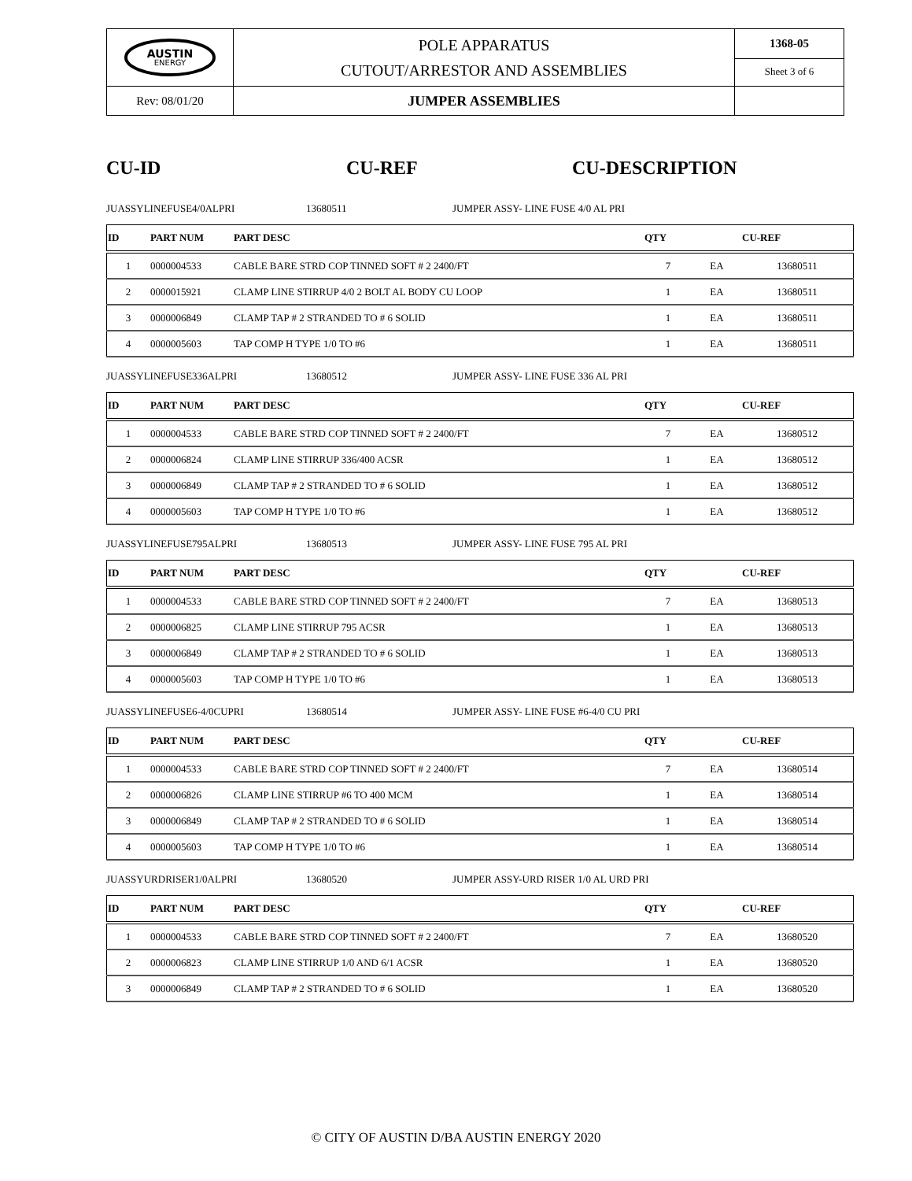| AUSTIN ENERGY | POLE APPARATUS CUTOUT/ARRESTOR AND ASSEMBLIES | 1368-05 Sheet 3 of 6 |
| Rev: 08/01/20 | JUMPER ASSEMBLIES | |
CU-ID CU-REF CU-DESCRIPTION
JUASSYLINEFUSE4/0ALPRI 13680511 JUMPER ASSY- LINE FUSE 4/0 AL PRI
| ID | PART NUM | PART DESC | QTY | | CU-REF |
| --- | --- | --- | --- | --- | --- |
| 1 | 0000004533 | CABLE BARE STRD COP TINNED SOFT # 2 2400/FT | 7 | EA | 13680511 |
| 2 | 0000015921 | CLAMP LINE STIRRUP 4/0 2 BOLT AL BODY CU LOOP | 1 | EA | 13680511 |
| 3 | 0000006849 | CLAMP TAP # 2 STRANDED TO # 6 SOLID | 1 | EA | 13680511 |
| 4 | 0000005603 | TAP COMP H TYPE 1/0 TO #6 | 1 | EA | 13680511 |
JUASSYLINEFUSE336ALPRI 13680512 JUMPER ASSY- LINE FUSE 336 AL PRI
| ID | PART NUM | PART DESC | QTY | | CU-REF |
| --- | --- | --- | --- | --- | --- |
| 1 | 0000004533 | CABLE BARE STRD COP TINNED SOFT # 2 2400/FT | 7 | EA | 13680512 |
| 2 | 0000006824 | CLAMP LINE STIRRUP 336/400 ACSR | 1 | EA | 13680512 |
| 3 | 0000006849 | CLAMP TAP # 2 STRANDED TO # 6 SOLID | 1 | EA | 13680512 |
| 4 | 0000005603 | TAP COMP H TYPE 1/0 TO #6 | 1 | EA | 13680512 |
JUASSYLINEFUSE795ALPRI 13680513 JUMPER ASSY- LINE FUSE 795 AL PRI
| ID | PART NUM | PART DESC | QTY | | CU-REF |
| --- | --- | --- | --- | --- | --- |
| 1 | 0000004533 | CABLE BARE STRD COP TINNED SOFT # 2 2400/FT | 7 | EA | 13680513 |
| 2 | 0000006825 | CLAMP LINE STIRRUP 795 ACSR | 1 | EA | 13680513 |
| 3 | 0000006849 | CLAMP TAP # 2 STRANDED TO # 6 SOLID | 1 | EA | 13680513 |
| 4 | 0000005603 | TAP COMP H TYPE 1/0 TO #6 | 1 | EA | 13680513 |
JUASSYLINEFUSE6-4/0CUPRI 13680514 JUMPER ASSY- LINE FUSE #6-4/0 CU PRI
| ID | PART NUM | PART DESC | QTY | | CU-REF |
| --- | --- | --- | --- | --- | --- |
| 1 | 0000004533 | CABLE BARE STRD COP TINNED SOFT # 2 2400/FT | 7 | EA | 13680514 |
| 2 | 0000006826 | CLAMP LINE STIRRUP #6 TO 400 MCM | 1 | EA | 13680514 |
| 3 | 0000006849 | CLAMP TAP # 2 STRANDED TO # 6 SOLID | 1 | EA | 13680514 |
| 4 | 0000005603 | TAP COMP H TYPE 1/0 TO #6 | 1 | EA | 13680514 |
JUASSYURDRISER1/0ALPRI 13680520 JUMPER ASSY-URD RISER 1/0 AL URD PRI
| ID | PART NUM | PART DESC | QTY | | CU-REF |
| --- | --- | --- | --- | --- | --- |
| 1 | 0000004533 | CABLE BARE STRD COP TINNED SOFT # 2 2400/FT | 7 | EA | 13680520 |
| 2 | 0000006823 | CLAMP LINE STIRRUP 1/0 AND 6/1 ACSR | 1 | EA | 13680520 |
| 3 | 0000006849 | CLAMP TAP # 2 STRANDED TO # 6 SOLID | 1 | EA | 13680520 |
© CITY OF AUSTIN D/BA AUSTIN ENERGY 2020